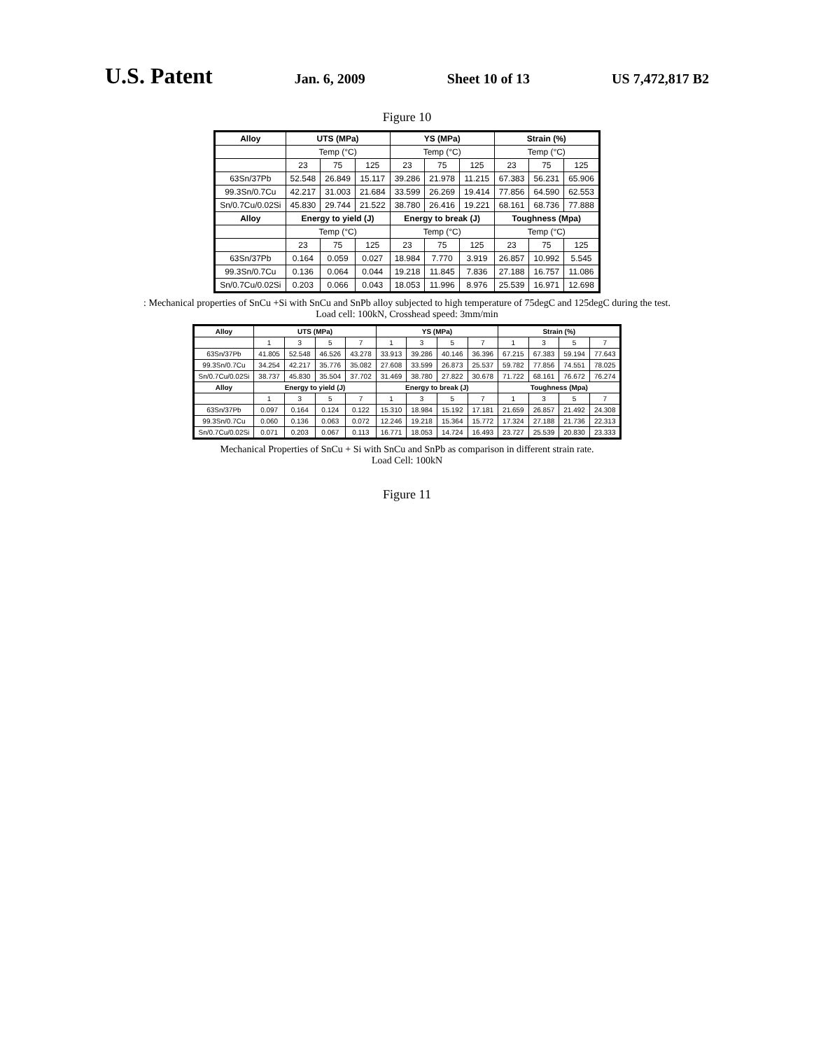U.S. Patent Jan. 6, 2009 Sheet 10 of 13 US 7,472,817 B2
Figure 10
| Alloy | UTS (MPa) | | | YS (MPa) | | | Strain (%) | | |
| --- | --- | --- | --- | --- | --- | --- | --- | --- | --- |
| | Temp (°C) | | | Temp (°C) | | | Temp (°C) | | |
| | 23 | 75 | 125 | 23 | 75 | 125 | 23 | 75 | 125 |
| 63Sn/37Pb | 52.548 | 26.849 | 15.117 | 39.286 | 21.978 | 11.215 | 67.383 | 56.231 | 65.906 |
| 99.3Sn/0.7Cu | 42.217 | 31.003 | 21.684 | 33.599 | 26.269 | 19.414 | 77.856 | 64.590 | 62.553 |
| Sn/0.7Cu/0.02Si | 45.830 | 29.744 | 21.522 | 38.780 | 26.416 | 19.221 | 68.161 | 68.736 | 77.888 |
| Alloy | Energy to yield (J) | | | Energy to break (J) | | | Toughness (Mpa) | | |
| | Temp (°C) | | | Temp (°C) | | | Temp (°C) | | |
| | 23 | 75 | 125 | 23 | 75 | 125 | 23 | 75 | 125 |
| 63Sn/37Pb | 0.164 | 0.059 | 0.027 | 18.984 | 7.770 | 3.919 | 26.857 | 10.992 | 5.545 |
| 99.3Sn/0.7Cu | 0.136 | 0.064 | 0.044 | 19.218 | 11.845 | 7.836 | 27.188 | 16.757 | 11.086 |
| Sn/0.7Cu/0.02Si | 0.203 | 0.066 | 0.043 | 18.053 | 11.996 | 8.976 | 25.539 | 16.971 | 12.698 |
: Mechanical properties of SnCu +Si with SnCu and SnPb alloy subjected to high temperature of 75degC and 125degC during the test.
Load cell: 100kN, Crosshead speed: 3mm/min
| Alloy | UTS (MPa) | | | | YS (MPa) | | | | Strain (%) | | | |
| --- | --- | --- | --- | --- | --- | --- | --- | --- | --- | --- | --- | --- |
| | 1 | 3 | 5 | 7 | 1 | 3 | 5 | 7 | 1 | 3 | 5 | 7 |
| 63Sn/37Pb | 41.805 | 52.548 | 46.526 | 43.278 | 33.913 | 39.286 | 40.146 | 36.396 | 67.215 | 67.383 | 59.194 | 77.643 |
| 99.3Sn/0.7Cu | 34.254 | 42.217 | 35.776 | 35.082 | 27.608 | 33.599 | 26.873 | 25.537 | 59.782 | 77.856 | 74.551 | 78.025 |
| Sn/0.7Cu/0.02Si | 38.737 | 45.830 | 35.504 | 37.702 | 31.469 | 38.780 | 27.822 | 30.678 | 71.722 | 68.161 | 76.672 | 76.274 |
| Alloy | Energy to yield (J) | | | | Energy to break (J) | | | | Toughness (Mpa) | | | |
| | 1 | 3 | 5 | 7 | 1 | 3 | 5 | 7 | 1 | 3 | 5 | 7 |
| 63Sn/37Pb | 0.097 | 0.164 | 0.124 | 0.122 | 15.310 | 18.984 | 15.192 | 17.181 | 21.659 | 26.857 | 21.492 | 24.308 |
| 99.3Sn/0.7Cu | 0.060 | 0.136 | 0.063 | 0.072 | 12.246 | 19.218 | 15.364 | 15.772 | 17.324 | 27.188 | 21.736 | 22.313 |
| Sn/0.7Cu/0.02Si | 0.071 | 0.203 | 0.067 | 0.113 | 16.771 | 18.053 | 14.724 | 16.493 | 23.727 | 25.539 | 20.830 | 23.333 |
Mechanical Properties of SnCu + Si with SnCu and SnPb as comparison in different strain rate.
Load Cell: 100kN
Figure 11